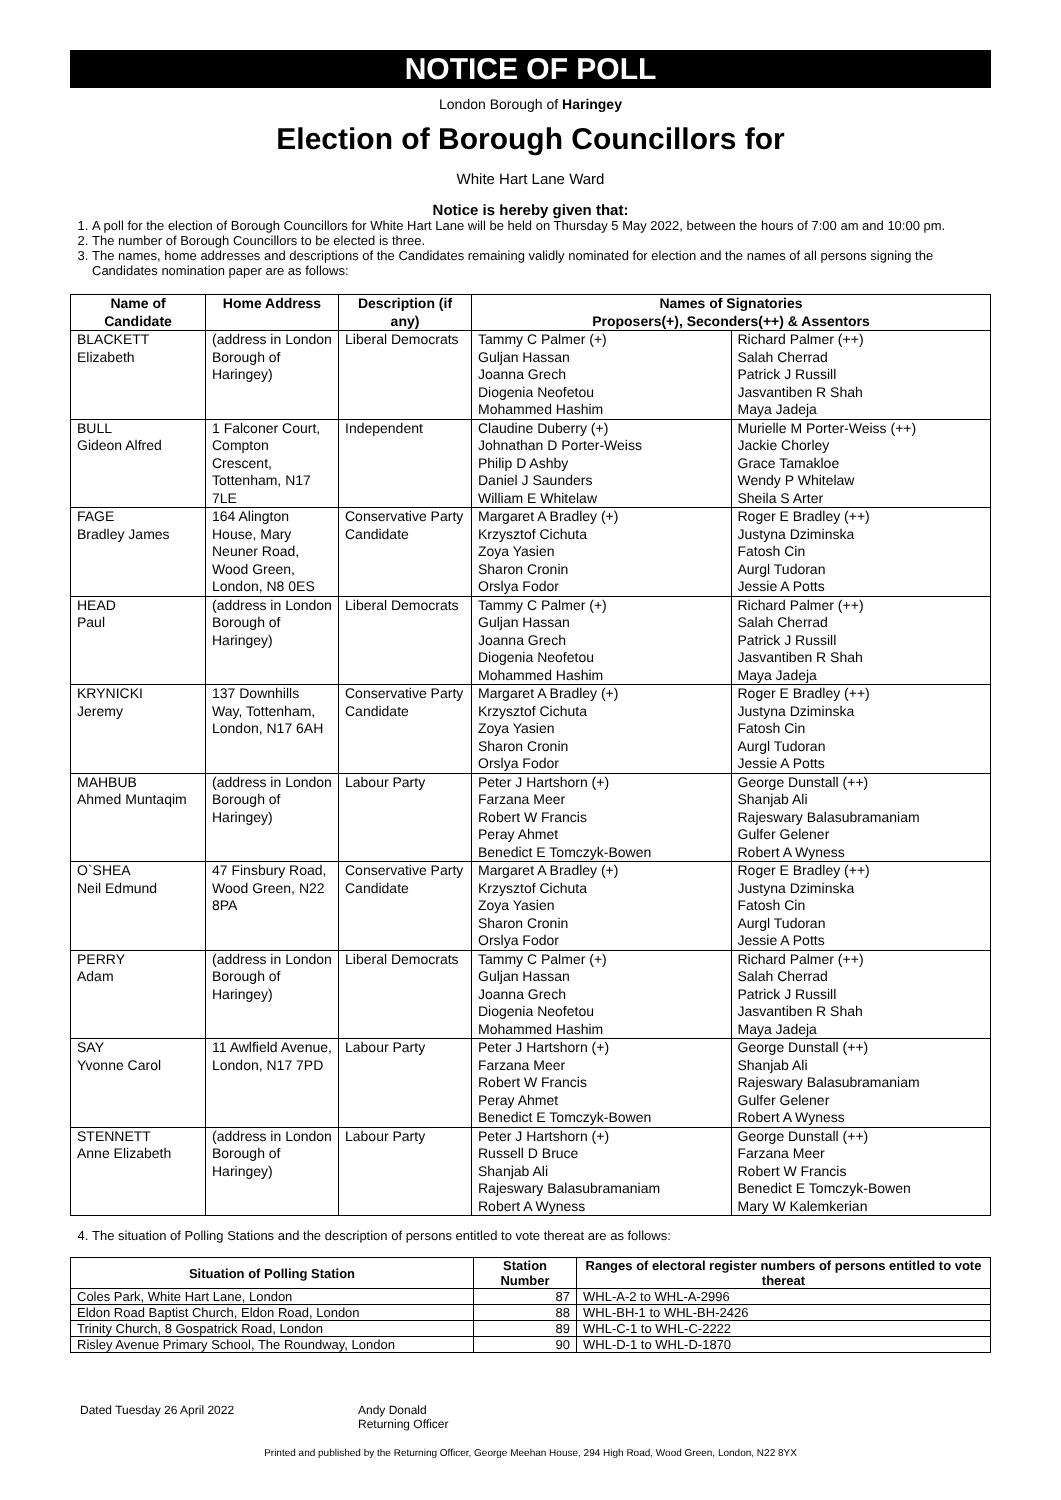NOTICE OF POLL
London Borough of Haringey
Election of Borough Councillors for
White Hart Lane Ward
Notice is hereby given that:
1. A poll for the election of Borough Councillors for White Hart Lane will be held on Thursday 5 May 2022, between the hours of 7:00 am and 10:00 pm.
2. The number of Borough Councillors to be elected is three.
3. The names, home addresses and descriptions of the Candidates remaining validly nominated for election and the names of all persons signing the Candidates nomination paper are as follows:
| Name of Candidate | Home Address | Description (if any) | Names of Signatories Proposers(+), Seconders(++) & Assentors | |
| --- | --- | --- | --- | --- |
| BLACKETT Elizabeth | (address in London Borough of Haringey) | Liberal Democrats | Tammy C Palmer (+) Guljan Hassan Joanna Grech Diogenia Neofetou Mohammed Hashim | Richard Palmer (++) Salah Cherrad Patrick J Russill Jasvantiben R Shah Maya Jadeja |
| BULL Gideon Alfred | 1 Falconer Court, Compton Crescent, Tottenham, N17 7LE | Independent | Claudine Duberry (+) Johnathan D Porter-Weiss Philip D Ashby Daniel J Saunders William E Whitelaw | Murielle M Porter-Weiss (++) Jackie Chorley Grace Tamakloe Wendy P Whitelaw Sheila S Arter |
| FAGE Bradley James | 164 Alington House, Mary Neuner Road, Wood Green, London, N8 0ES | Conservative Party Candidate | Margaret A Bradley (+) Krzysztof Cichuta Zoya Yasien Sharon Cronin Orslya Fodor | Roger E Bradley (++) Justyna Dziminska Fatosh Cin Aurgl Tudoran Jessie A Potts |
| HEAD Paul | (address in London Borough of Haringey) | Liberal Democrats | Tammy C Palmer (+) Guljan Hassan Joanna Grech Diogenia Neofetou Mohammed Hashim | Richard Palmer (++) Salah Cherrad Patrick J Russill Jasvantiben R Shah Maya Jadeja |
| KRYNICKI Jeremy | 137 Downhills Way, Tottenham, London, N17 6AH | Conservative Party Candidate | Margaret A Bradley (+) Krzysztof Cichuta Zoya Yasien Sharon Cronin Orslya Fodor | Roger E Bradley (++) Justyna Dziminska Fatosh Cin Aurgl Tudoran Jessie A Potts |
| MAHBUB Ahmed Muntaqim | (address in London Borough of Haringey) | Labour Party | Peter J Hartshorn (+) Farzana Meer Robert W Francis Peray Ahmet Benedict E Tomczyk-Bowen | George Dunstall (++) Shanjab Ali Rajeswary Balasubramaniam Gulfer Gelener Robert A Wyness |
| O`SHEA Neil Edmund | 47 Finsbury Road, Wood Green, N22 8PA | Conservative Party Candidate | Margaret A Bradley (+) Krzysztof Cichuta Zoya Yasien Sharon Cronin Orslya Fodor | Roger E Bradley (++) Justyna Dziminska Fatosh Cin Aurgl Tudoran Jessie A Potts |
| PERRY Adam | (address in London Borough of Haringey) | Liberal Democrats | Tammy C Palmer (+) Guljan Hassan Joanna Grech Diogenia Neofetou Mohammed Hashim | Richard Palmer (++) Salah Cherrad Patrick J Russill Jasvantiben R Shah Maya Jadeja |
| SAY Yvonne Carol | 11 Awlfield Avenue, London, N17 7PD | Labour Party | Peter J Hartshorn (+) Farzana Meer Robert W Francis Peray Ahmet Benedict E Tomczyk-Bowen | George Dunstall (++) Shanjab Ali Rajeswary Balasubramaniam Gulfer Gelener Robert A Wyness |
| STENNETT Anne Elizabeth | (address in London Borough of Haringey) | Labour Party | Peter J Hartshorn (+) Russell D Bruce Shanjab Ali Rajeswary Balasubramaniam Robert A Wyness | George Dunstall (++) Farzana Meer Robert W Francis Benedict E Tomczyk-Bowen Mary W Kalemkerian |
4. The situation of Polling Stations and the description of persons entitled to vote thereat are as follows:
| Situation of Polling Station | Station Number | Ranges of electoral register numbers of persons entitled to vote thereat |
| --- | --- | --- |
| Coles Park, White Hart Lane, London | 87 | WHL-A-2 to WHL-A-2996 |
| Eldon Road Baptist Church, Eldon Road, London | 88 | WHL-BH-1 to WHL-BH-2426 |
| Trinity Church, 8 Gospatrick Road, London | 89 | WHL-C-1 to WHL-C-2222 |
| Risley Avenue Primary School, The Roundway, London | 90 | WHL-D-1 to WHL-D-1870 |
Dated Tuesday 26 April 2022 Andy Donald
Returning Officer
Printed and published by the Returning Officer, George Meehan House, 294 High Road, Wood Green, London, N22 8YX